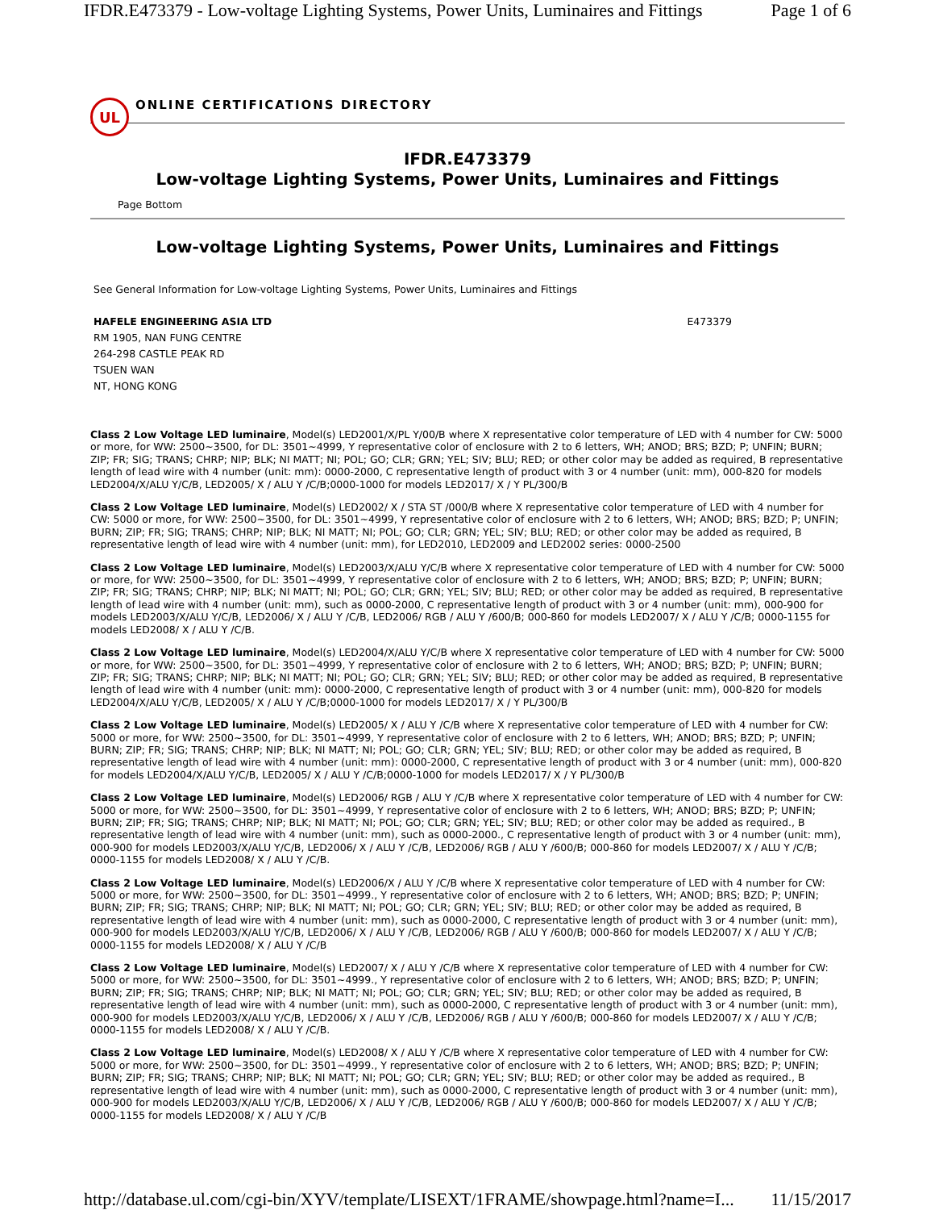IFDR.E473379 - Low-voltage Lighting Systems, Power Units, Luminaires and Fittings Page 1 of 6
UL
ONLINE CERTIFICATIONS DIRECTORY
IFDR.E473379
Low-voltage Lighting Systems, Power Units, Luminaires and Fittings
Page Bottom
Low-voltage Lighting Systems, Power Units, Luminaires and Fittings
See General Information for Low-voltage Lighting Systems, Power Units, Luminaires and Fittings
HAFELE ENGINEERING ASIA LTD
RM 1905, NAN FUNG CENTRE
264-298 CASTLE PEAK RD
TSUEN WAN
NT, HONG KONG
E473379
Class 2 Low Voltage LED luminaire, Model(s) LED2001/X/PL Y/00/B where X representative color temperature of LED with 4 number for CW: 5000 or more, for WW: 2500~3500, for DL: 3501~4999, Y representative color of enclosure with 2 to 6 letters, WH; ANOD; BRS; BZD; P; UNFIN; BURN; ZIP; FR; SIG; TRANS; CHRP; NIP; BLK; NI MATT; NI; POL; GO; CLR; GRN; YEL; SIV; BLU; RED; or other color may be added as required, B representative length of lead wire with 4 number (unit: mm): 0000-2000, C representative length of product with 3 or 4 number (unit: mm), 000-820 for models LED2004/X/ALU Y/C/B, LED2005/ X / ALU Y /C/B;0000-1000 for models LED2017/ X / Y PL/300/B
Class 2 Low Voltage LED luminaire, Model(s) LED2002/ X / STA ST /000/B where X representative color temperature of LED with 4 number for CW: 5000 or more, for WW: 2500~3500, for DL: 3501~4999, Y representative color of enclosure with 2 to 6 letters, WH; ANOD; BRS; BZD; P; UNFIN; BURN; ZIP; FR; SIG; TRANS; CHRP; NIP; BLK; NI MATT; NI; POL; GO; CLR; GRN; YEL; SIV; BLU; RED; or other color may be added as required, B representative length of lead wire with 4 number (unit: mm), for LED2010, LED2009 and LED2002 series: 0000-2500
Class 2 Low Voltage LED luminaire, Model(s) LED2003/X/ALU Y/C/B where X representative color temperature of LED with 4 number for CW: 5000 or more, for WW: 2500~3500, for DL: 3501~4999, Y representative color of enclosure with 2 to 6 letters, WH; ANOD; BRS; BZD; P; UNFIN; BURN; ZIP; FR; SIG; TRANS; CHRP; NIP; BLK; NI MATT; NI; POL; GO; CLR; GRN; YEL; SIV; BLU; RED; or other color may be added as required, B representative length of lead wire with 4 number (unit: mm), such as 0000-2000, C representative length of product with 3 or 4 number (unit: mm), 000-900 for models LED2003/X/ALU Y/C/B, LED2006/ X / ALU Y /C/B, LED2006/ RGB / ALU Y /600/B; 000-860 for models LED2007/ X / ALU Y /C/B; 0000-1155 for models LED2008/ X / ALU Y /C/B.
Class 2 Low Voltage LED luminaire, Model(s) LED2004/X/ALU Y/C/B where X representative color temperature of LED with 4 number for CW: 5000 or more, for WW: 2500~3500, for DL: 3501~4999, Y representative color of enclosure with 2 to 6 letters, WH; ANOD; BRS; BZD; P; UNFIN; BURN; ZIP; FR; SIG; TRANS; CHRP; NIP; BLK; NI MATT; NI; POL; GO; CLR; GRN; YEL; SIV; BLU; RED; or other color may be added as required, B representative length of lead wire with 4 number (unit: mm): 0000-2000, C representative length of product with 3 or 4 number (unit: mm), 000-820 for models LED2004/X/ALU Y/C/B, LED2005/ X / ALU Y /C/B;0000-1000 for models LED2017/ X / Y PL/300/B
Class 2 Low Voltage LED luminaire, Model(s) LED2005/ X / ALU Y /C/B where X representative color temperature of LED with 4 number for CW: 5000 or more, for WW: 2500~3500, for DL: 3501~4999, Y representative color of enclosure with 2 to 6 letters, WH; ANOD; BRS; BZD; P; UNFIN; BURN; ZIP; FR; SIG; TRANS; CHRP; NIP; BLK; NI MATT; NI; POL; GO; CLR; GRN; YEL; SIV; BLU; RED; or other color may be added as required, B representative length of lead wire with 4 number (unit: mm): 0000-2000, C representative length of product with 3 or 4 number (unit: mm), 000-820 for models LED2004/X/ALU Y/C/B, LED2005/ X / ALU Y /C/B;0000-1000 for models LED2017/ X / Y PL/300/B
Class 2 Low Voltage LED luminaire, Model(s) LED2006/ RGB / ALU Y /C/B where X representative color temperature of LED with 4 number for CW: 5000 or more, for WW: 2500~3500, for DL: 3501~4999, Y representative color of enclosure with 2 to 6 letters, WH; ANOD; BRS; BZD; P; UNFIN; BURN; ZIP; FR; SIG; TRANS; CHRP; NIP; BLK; NI MATT; NI; POL; GO; CLR; GRN; YEL; SIV; BLU; RED; or other color may be added as required., B representative length of lead wire with 4 number (unit: mm), such as 0000-2000., C representative length of product with 3 or 4 number (unit: mm), 000-900 for models LED2003/X/ALU Y/C/B, LED2006/ X / ALU Y /C/B, LED2006/ RGB / ALU Y /600/B; 000-860 for models LED2007/ X / ALU Y /C/B; 0000-1155 for models LED2008/ X / ALU Y /C/B.
Class 2 Low Voltage LED luminaire, Model(s) LED2006/X / ALU Y /C/B where X representative color temperature of LED with 4 number for CW: 5000 or more, for WW: 2500~3500, for DL: 3501~4999., Y representative color of enclosure with 2 to 6 letters, WH; ANOD; BRS; BZD; P; UNFIN; BURN; ZIP; FR; SIG; TRANS; CHRP; NIP; BLK; NI MATT; NI; POL; GO; CLR; GRN; YEL; SIV; BLU; RED; or other color may be added as required, B representative length of lead wire with 4 number (unit: mm), such as 0000-2000, C representative length of product with 3 or 4 number (unit: mm), 000-900 for models LED2003/X/ALU Y/C/B, LED2006/ X / ALU Y /C/B, LED2006/ RGB / ALU Y /600/B; 000-860 for models LED2007/ X / ALU Y /C/B; 0000-1155 for models LED2008/ X / ALU Y /C/B
Class 2 Low Voltage LED luminaire, Model(s) LED2007/ X / ALU Y /C/B where X representative color temperature of LED with 4 number for CW: 5000 or more, for WW: 2500~3500, for DL: 3501~4999., Y representative color of enclosure with 2 to 6 letters, WH; ANOD; BRS; BZD; P; UNFIN; BURN; ZIP; FR; SIG; TRANS; CHRP; NIP; BLK; NI MATT; NI; POL; GO; CLR; GRN; YEL; SIV; BLU; RED; or other color may be added as required, B representative length of lead wire with 4 number (unit: mm), such as 0000-2000, C representative length of product with 3 or 4 number (unit: mm), 000-900 for models LED2003/X/ALU Y/C/B, LED2006/ X / ALU Y /C/B, LED2006/ RGB / ALU Y /600/B; 000-860 for models LED2007/ X / ALU Y /C/B; 0000-1155 for models LED2008/ X / ALU Y /C/B.
Class 2 Low Voltage LED luminaire, Model(s) LED2008/ X / ALU Y /C/B where X representative color temperature of LED with 4 number for CW: 5000 or more, for WW: 2500~3500, for DL: 3501~4999., Y representative color of enclosure with 2 to 6 letters, WH; ANOD; BRS; BZD; P; UNFIN; BURN; ZIP; FR; SIG; TRANS; CHRP; NIP; BLK; NI MATT; NI; POL; GO; CLR; GRN; YEL; SIV; BLU; RED; or other color may be added as required., B representative length of lead wire with 4 number (unit: mm), such as 0000-2000, C representative length of product with 3 or 4 number (unit: mm), 000-900 for models LED2003/X/ALU Y/C/B, LED2006/ X / ALU Y /C/B, LED2006/ RGB / ALU Y /600/B; 000-860 for models LED2007/ X / ALU Y /C/B; 0000-1155 for models LED2008/ X / ALU Y /C/B
http://database.ul.com/cgi-bin/XYV/template/LISEXT/1FRAME/showpage.html?name=I... 11/15/2017